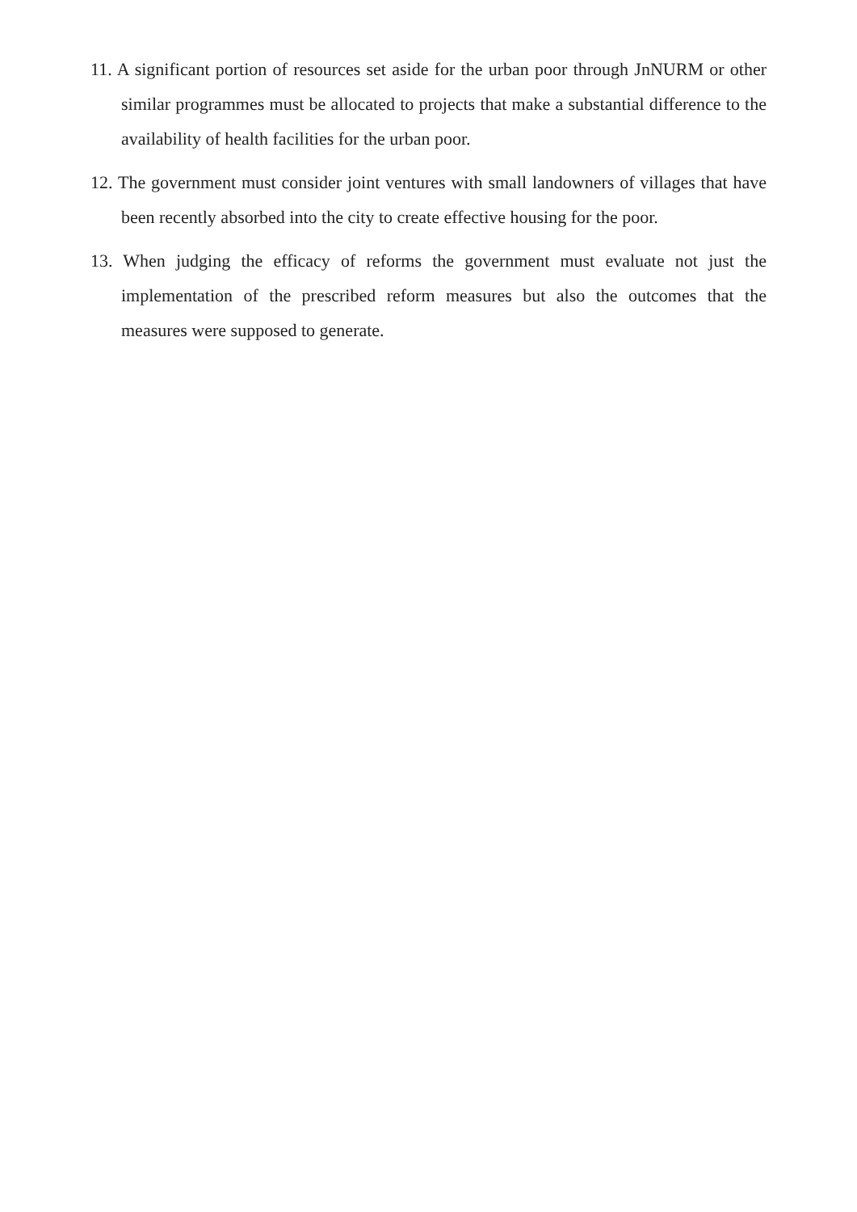11. A significant portion of resources set aside for the urban poor through JnNURM or other similar programmes must be allocated to projects that make a substantial difference to the availability of health facilities for the urban poor.
12. The government must consider joint ventures with small landowners of villages that have been recently absorbed into the city to create effective housing for the poor.
13. When judging the efficacy of reforms the government must evaluate not just the implementation of the prescribed reform measures but also the outcomes that the measures were supposed to generate.